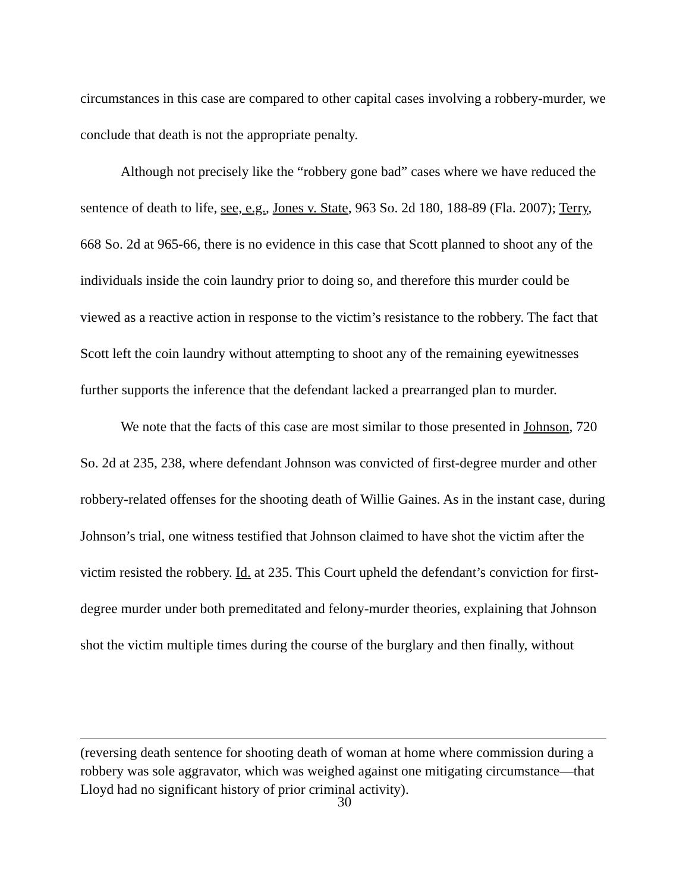circumstances in this case are compared to other capital cases involving a robbery-murder, we conclude that death is not the appropriate penalty.
Although not precisely like the “robbery gone bad” cases where we have reduced the sentence of death to life, see, e.g., Jones v. State, 963 So. 2d 180, 188-89 (Fla. 2007); Terry, 668 So. 2d at 965-66, there is no evidence in this case that Scott planned to shoot any of the individuals inside the coin laundry prior to doing so, and therefore this murder could be viewed as a reactive action in response to the victim’s resistance to the robbery. The fact that Scott left the coin laundry without attempting to shoot any of the remaining eyewitnesses further supports the inference that the defendant lacked a prearranged plan to murder.
We note that the facts of this case are most similar to those presented in Johnson, 720 So. 2d at 235, 238, where defendant Johnson was convicted of first-degree murder and other robbery-related offenses for the shooting death of Willie Gaines. As in the instant case, during Johnson’s trial, one witness testified that Johnson claimed to have shot the victim after the victim resisted the robbery. Id. at 235. This Court upheld the defendant’s conviction for first-degree murder under both premeditated and felony-murder theories, explaining that Johnson shot the victim multiple times during the course of the burglary and then finally, without
(reversing death sentence for shooting death of woman at home where commission during a robbery was sole aggravator, which was weighed against one mitigating circumstance—that Lloyd had no significant history of prior criminal activity).
30